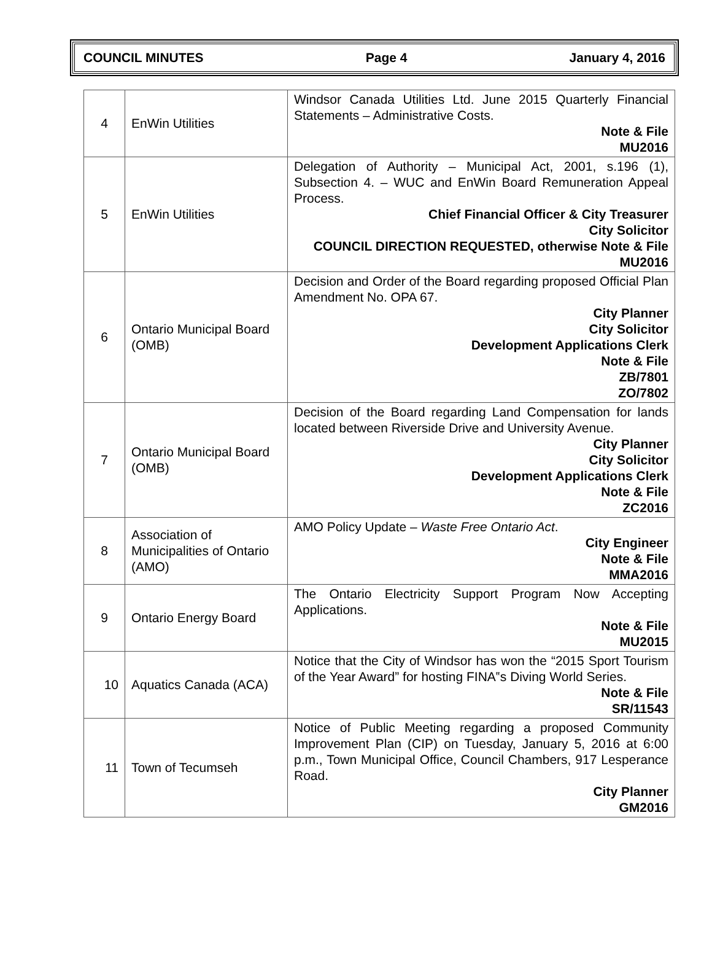COUNCIL MINUTES Page 4 January 4, 2016
| 4 | EnWin Utilities | Windsor Canada Utilities Ltd. June 2015 Quarterly Financial Statements – Administrative Costs. Note & File MU2016 |
| 5 | EnWin Utilities | Delegation of Authority – Municipal Act, 2001, s.196 (1), Subsection 4. – WUC and EnWin Board Remuneration Appeal Process. Chief Financial Officer & City Treasurer City Solicitor COUNCIL DIRECTION REQUESTED, otherwise Note & File MU2016 |
| 6 | Ontario Municipal Board (OMB) | Decision and Order of the Board regarding proposed Official Plan Amendment No. OPA 67. City Planner City Solicitor Development Applications Clerk Note & File ZB/7801 ZO/7802 |
| 7 | Ontario Municipal Board (OMB) | Decision of the Board regarding Land Compensation for lands located between Riverside Drive and University Avenue. City Planner City Solicitor Development Applications Clerk Note & File ZC2016 |
| 8 | Association of Municipalities of Ontario (AMO) | AMO Policy Update – Waste Free Ontario Act . City Engineer Note & File MMA2016 |
| 9 | Ontario Energy Board | The Ontario Electricity Support Program Now Accepting Applications. Note & File MU2015 |
| 10 | Aquatics Canada (ACA) | Notice that the City of Windsor has won the “2015 Sport Tourism of the Year Award” for hosting FINA‟s Diving World Series. Note & File SR/11543 |
| 11 | Town of Tecumseh | Notice of Public Meeting regarding a proposed Community Improvement Plan (CIP) on Tuesday, January 5, 2016 at 6:00 p.m., Town Municipal Office, Council Chambers, 917 Lesperance Road. City Planner GM2016 |